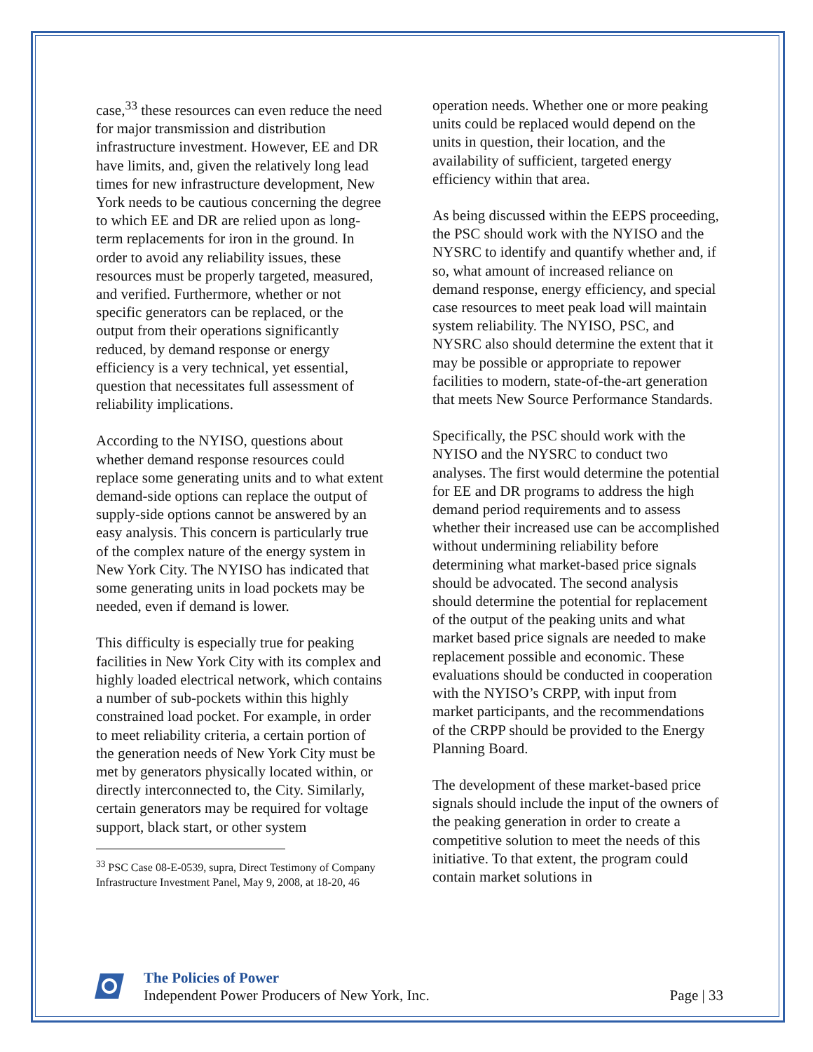case,<sup>33</sup> these resources can even reduce the need for major transmission and distribution infrastructure investment. However, EE and DR have limits, and, given the relatively long lead times for new infrastructure development, New York needs to be cautious concerning the degree to which EE and DR are relied upon as long-term replacements for iron in the ground. In order to avoid any reliability issues, these resources must be properly targeted, measured, and verified. Furthermore, whether or not specific generators can be replaced, or the output from their operations significantly reduced, by demand response or energy efficiency is a very technical, yet essential, question that necessitates full assessment of reliability implications.
According to the NYISO, questions about whether demand response resources could replace some generating units and to what extent demand-side options can replace the output of supply-side options cannot be answered by an easy analysis. This concern is particularly true of the complex nature of the energy system in New York City. The NYISO has indicated that some generating units in load pockets may be needed, even if demand is lower.
This difficulty is especially true for peaking facilities in New York City with its complex and highly loaded electrical network, which contains a number of sub-pockets within this highly constrained load pocket. For example, in order to meet reliability criteria, a certain portion of the generation needs of New York City must be met by generators physically located within, or directly interconnected to, the City. Similarly, certain generators may be required for voltage support, black start, or other system
<sup>33</sup> PSC Case 08-E-0539, supra, Direct Testimony of Company Infrastructure Investment Panel, May 9, 2008, at 18-20, 46
operation needs. Whether one or more peaking units could be replaced would depend on the units in question, their location, and the availability of sufficient, targeted energy efficiency within that area.
As being discussed within the EEPS proceeding, the PSC should work with the NYISO and the NYSRC to identify and quantify whether and, if so, what amount of increased reliance on demand response, energy efficiency, and special case resources to meet peak load will maintain system reliability. The NYISO, PSC, and NYSRC also should determine the extent that it may be possible or appropriate to repower facilities to modern, state-of-the-art generation that meets New Source Performance Standards.
Specifically, the PSC should work with the NYISO and the NYSRC to conduct two analyses. The first would determine the potential for EE and DR programs to address the high demand period requirements and to assess whether their increased use can be accomplished without undermining reliability before determining what market-based price signals should be advocated. The second analysis should determine the potential for replacement of the output of the peaking units and what market based price signals are needed to make replacement possible and economic. These evaluations should be conducted in cooperation with the NYISO’s CRPP, with input from market participants, and the recommendations of the CRPP should be provided to the Energy Planning Board.
The development of these market-based price signals should include the input of the owners of the peaking generation in order to create a competitive solution to meet the needs of this initiative. To that extent, the program could contain market solutions in
The Policies of Power
Independent Power Producers of New York, Inc. Page | 33